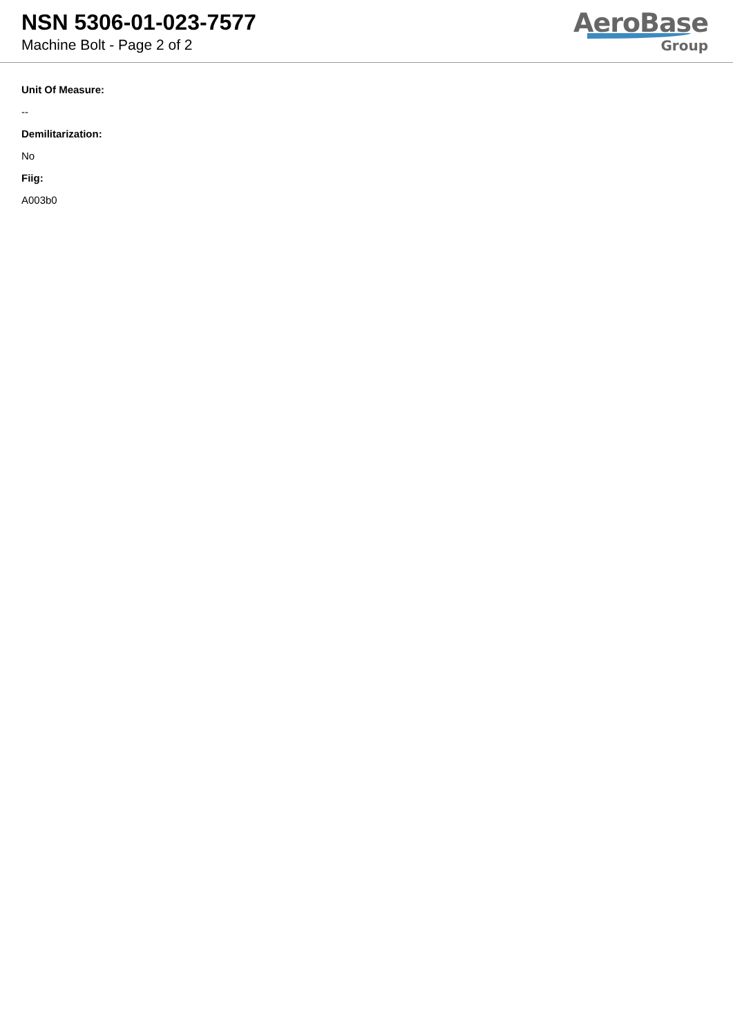NSN 5306-01-023-7577
Machine Bolt - Page 2 of 2
AeroBase
Group
Unit Of Measure:
--
Demilitarization:
No
Fiig:
A003b0